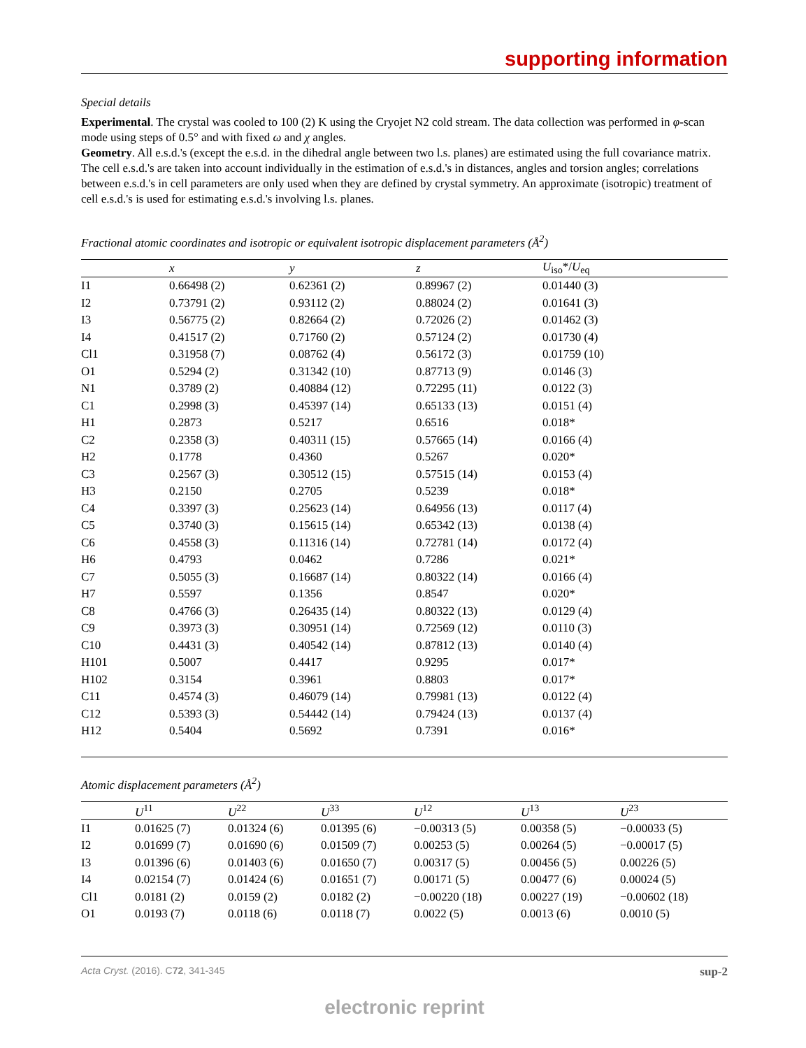supporting information
Special details
Experimental. The crystal was cooled to 100 (2) K using the Cryojet N2 cold stream. The data collection was performed in φ-scan mode using steps of 0.5° and with fixed ω and χ angles.
Geometry. All e.s.d.'s (except the e.s.d. in the dihedral angle between two l.s. planes) are estimated using the full covariance matrix. The cell e.s.d.'s are taken into account individually in the estimation of e.s.d.'s in distances, angles and torsion angles; correlations between e.s.d.'s in cell parameters are only used when they are defined by crystal symmetry. An approximate (isotropic) treatment of cell e.s.d.'s is used for estimating e.s.d.'s involving l.s. planes.
Fractional atomic coordinates and isotropic or equivalent isotropic displacement parameters (Å<sup>2</sup>)
| | x | y | z | U<sub>iso</sub>*/ U<sub>eq</sub> |
| --- | --- | --- | --- | --- |
| I1 | 0.66498 (2) | 0.62361 (2) | 0.89967 (2) | 0.01440 (3) |
| I2 | 0.73791 (2) | 0.93112 (2) | 0.88024 (2) | 0.01641 (3) |
| I3 | 0.56775 (2) | 0.82664 (2) | 0.72026 (2) | 0.01462 (3) |
| I4 | 0.41517 (2) | 0.71760 (2) | 0.57124 (2) | 0.01730 (4) |
| Cl1 | 0.31958 (7) | 0.08762 (4) | 0.56172 (3) | 0.01759 (10) |
| O1 | 0.5294 (2) | 0.31342 (10) | 0.87713 (9) | 0.0146 (3) |
| N1 | 0.3789 (2) | 0.40884 (12) | 0.72295 (11) | 0.0122 (3) |
| C1 | 0.2998 (3) | 0.45397 (14) | 0.65133 (13) | 0.0151 (4) |
| H1 | 0.2873 | 0.5217 | 0.6516 | 0.018* |
| C2 | 0.2358 (3) | 0.40311 (15) | 0.57665 (14) | 0.0166 (4) |
| H2 | 0.1778 | 0.4360 | 0.5267 | 0.020* |
| C3 | 0.2567 (3) | 0.30512 (15) | 0.57515 (14) | 0.0153 (4) |
| H3 | 0.2150 | 0.2705 | 0.5239 | 0.018* |
| C4 | 0.3397 (3) | 0.25623 (14) | 0.64956 (13) | 0.0117 (4) |
| C5 | 0.3740 (3) | 0.15615 (14) | 0.65342 (13) | 0.0138 (4) |
| C6 | 0.4558 (3) | 0.11316 (14) | 0.72781 (14) | 0.0172 (4) |
| H6 | 0.4793 | 0.0462 | 0.7286 | 0.021* |
| C7 | 0.5055 (3) | 0.16687 (14) | 0.80322 (14) | 0.0166 (4) |
| H7 | 0.5597 | 0.1356 | 0.8547 | 0.020* |
| C8 | 0.4766 (3) | 0.26435 (14) | 0.80322 (13) | 0.0129 (4) |
| C9 | 0.3973 (3) | 0.30951 (14) | 0.72569 (12) | 0.0110 (3) |
| C10 | 0.4431 (3) | 0.40542 (14) | 0.87812 (13) | 0.0140 (4) |
| H101 | 0.5007 | 0.4417 | 0.9295 | 0.017* |
| H102 | 0.3154 | 0.3961 | 0.8803 | 0.017* |
| C11 | 0.4574 (3) | 0.46079 (14) | 0.79981 (13) | 0.0122 (4) |
| C12 | 0.5393 (3) | 0.54442 (14) | 0.79424 (13) | 0.0137 (4) |
| H12 | 0.5404 | 0.5692 | 0.7391 | 0.016* |
Atomic displacement parameters (Å<sup>2</sup>)
| | U<sup>11</sup> | U<sup>22</sup> | U<sup>33</sup> | U<sup>12</sup> | U<sup>13</sup> | U<sup>23</sup> |
| --- | --- | --- | --- | --- | --- | --- |
| I1 | 0.01625 (7) | 0.01324 (6) | 0.01395 (6) | −0.00313 (5) | 0.00358 (5) | −0.00033 (5) |
| I2 | 0.01699 (7) | 0.01690 (6) | 0.01509 (7) | 0.00253 (5) | 0.00264 (5) | −0.00017 (5) |
| I3 | 0.01396 (6) | 0.01403 (6) | 0.01650 (7) | 0.00317 (5) | 0.00456 (5) | 0.00226 (5) |
| I4 | 0.02154 (7) | 0.01424 (6) | 0.01651 (7) | 0.00171 (5) | 0.00477 (6) | 0.00024 (5) |
| Cl1 | 0.0181 (2) | 0.0159 (2) | 0.0182 (2) | −0.00220 (18) | 0.00227 (19) | −0.00602 (18) |
| O1 | 0.0193 (7) | 0.0118 (6) | 0.0118 (7) | 0.0022 (5) | 0.0013 (6) | 0.0010 (5) |
Acta Cryst. (2016). C72, 341-345 sup-2
electronic reprint